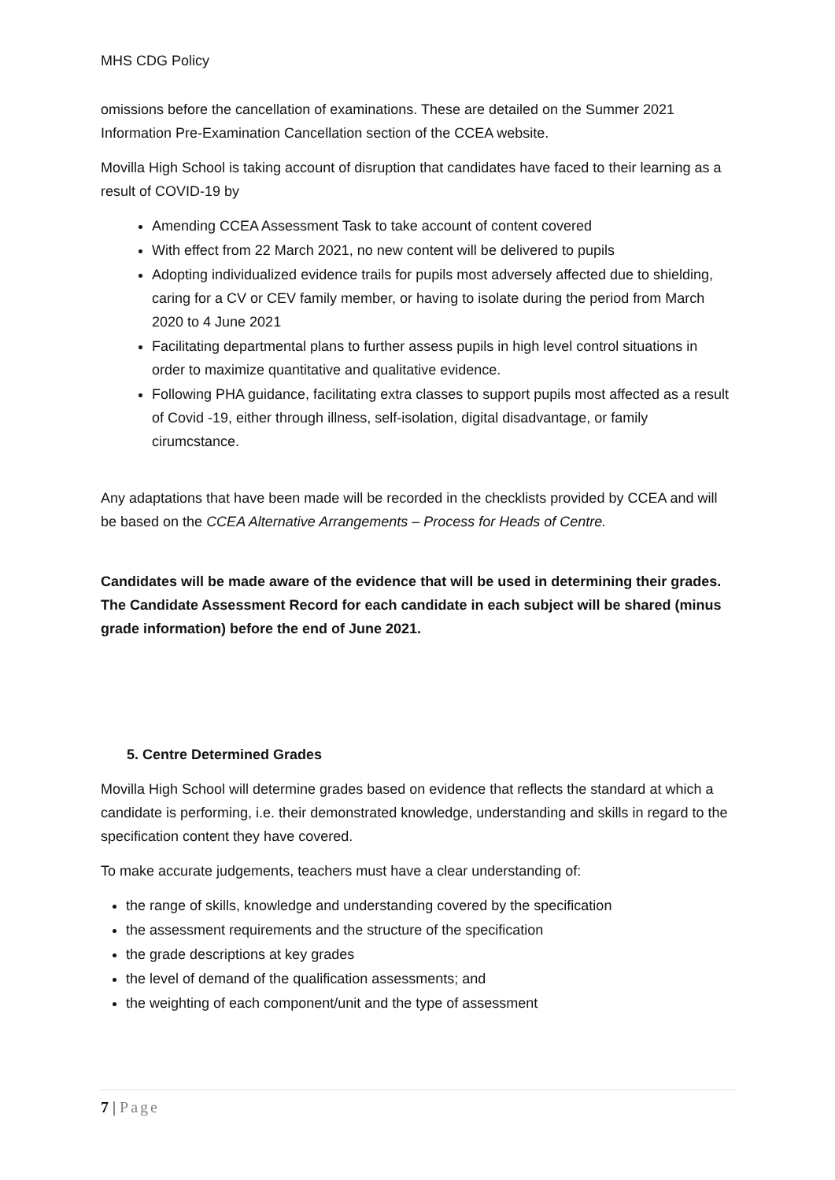MHS CDG Policy
omissions before the cancellation of examinations. These are detailed on the Summer 2021 Information Pre-Examination Cancellation section of the CCEA website.
Movilla High School is taking account of disruption that candidates have faced to their learning as a result of COVID-19 by
Amending CCEA Assessment Task to take account of content covered
With effect from 22 March 2021, no new content will be delivered to pupils
Adopting individualized evidence trails for pupils most adversely affected due to shielding, caring for a CV or CEV family member, or having to isolate during the period from March 2020 to 4 June 2021
Facilitating departmental plans to further assess pupils in high level control situations in order to maximize quantitative and qualitative evidence.
Following PHA guidance, facilitating extra classes to support pupils most affected as a result of Covid -19, either through illness, self-isolation, digital disadvantage, or family cirumcstance.
Any adaptations that have been made will be recorded in the checklists provided by CCEA and will be based on the CCEA Alternative Arrangements – Process for Heads of Centre.
Candidates will be made aware of the evidence that will be used in determining their grades. The Candidate Assessment Record for each candidate in each subject will be shared (minus grade information) before the end of June 2021.
5. Centre Determined Grades
Movilla High School will determine grades based on evidence that reflects the standard at which a candidate is performing, i.e. their demonstrated knowledge, understanding and skills in regard to the specification content they have covered.
To make accurate judgements, teachers must have a clear understanding of:
the range of skills, knowledge and understanding covered by the specification
the assessment requirements and the structure of the specification
the grade descriptions at key grades
the level of demand of the qualification assessments; and
the weighting of each component/unit and the type of assessment
7 | Page